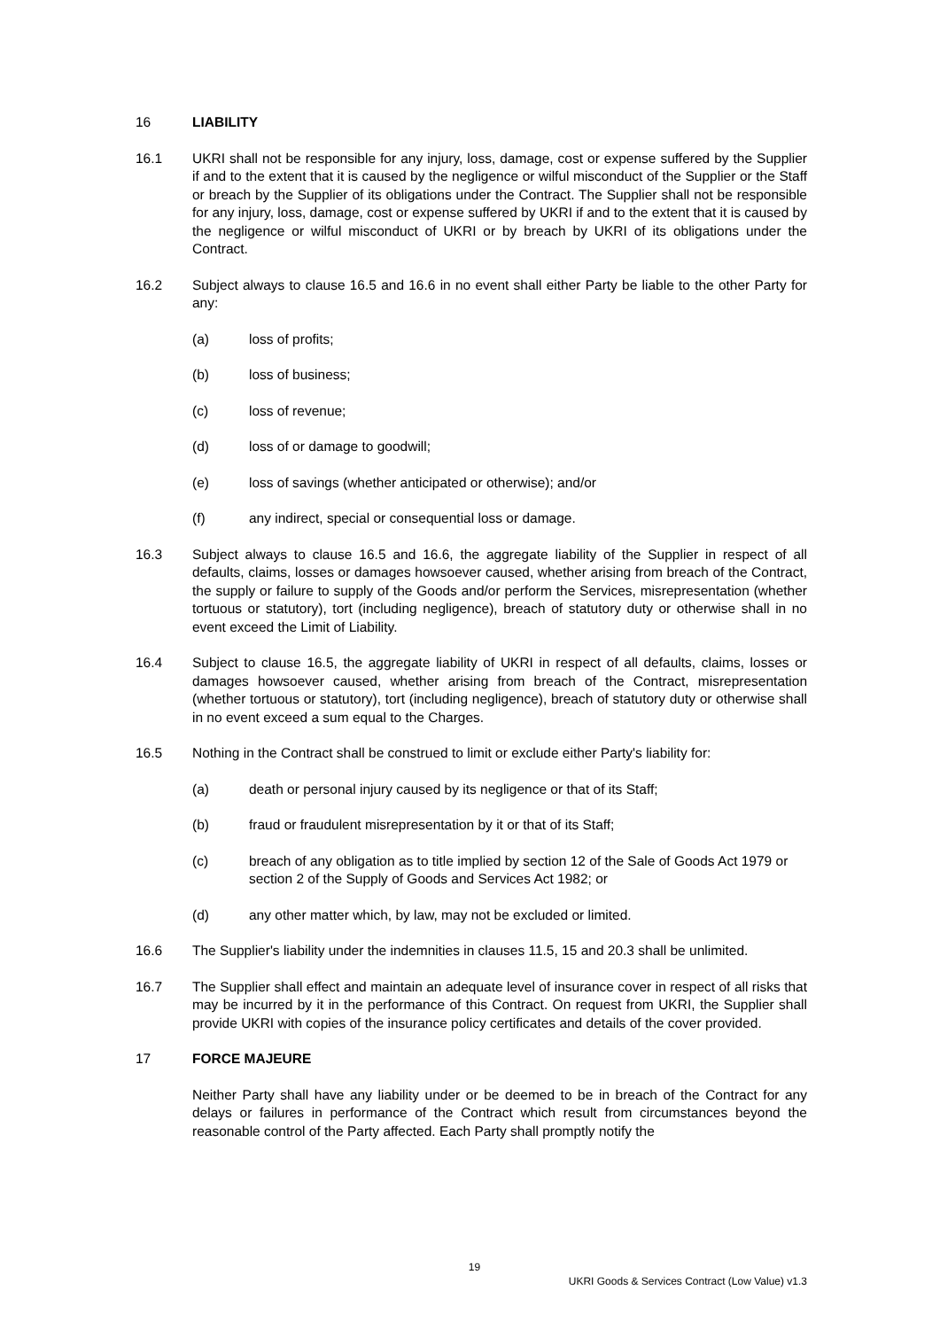16 LIABILITY
16.1 UKRI shall not be responsible for any injury, loss, damage, cost or expense suffered by the Supplier if and to the extent that it is caused by the negligence or wilful misconduct of the Supplier or the Staff or breach by the Supplier of its obligations under the Contract. The Supplier shall not be responsible for any injury, loss, damage, cost or expense suffered by UKRI if and to the extent that it is caused by the negligence or wilful misconduct of UKRI or by breach by UKRI of its obligations under the Contract.
16.2 Subject always to clause 16.5 and 16.6 in no event shall either Party be liable to the other Party for any:
(a) loss of profits;
(b) loss of business;
(c) loss of revenue;
(d) loss of or damage to goodwill;
(e) loss of savings (whether anticipated or otherwise); and/or
(f) any indirect, special or consequential loss or damage.
16.3 Subject always to clause 16.5 and 16.6, the aggregate liability of the Supplier in respect of all defaults, claims, losses or damages howsoever caused, whether arising from breach of the Contract, the supply or failure to supply of the Goods and/or perform the Services, misrepresentation (whether tortuous or statutory), tort (including negligence), breach of statutory duty or otherwise shall in no event exceed the Limit of Liability.
16.4 Subject to clause 16.5, the aggregate liability of UKRI in respect of all defaults, claims, losses or damages howsoever caused, whether arising from breach of the Contract, misrepresentation (whether tortuous or statutory), tort (including negligence), breach of statutory duty or otherwise shall in no event exceed a sum equal to the Charges.
16.5 Nothing in the Contract shall be construed to limit or exclude either Party's liability for:
(a) death or personal injury caused by its negligence or that of its Staff;
(b) fraud or fraudulent misrepresentation by it or that of its Staff;
(c) breach of any obligation as to title implied by section 12 of the Sale of Goods Act 1979 or section 2 of the Supply of Goods and Services Act 1982; or
(d) any other matter which, by law, may not be excluded or limited.
16.6 The Supplier's liability under the indemnities in clauses 11.5, 15 and 20.3 shall be unlimited.
16.7 The Supplier shall effect and maintain an adequate level of insurance cover in respect of all risks that may be incurred by it in the performance of this Contract. On request from UKRI, the Supplier shall provide UKRI with copies of the insurance policy certificates and details of the cover provided.
17 FORCE MAJEURE
Neither Party shall have any liability under or be deemed to be in breach of the Contract for any delays or failures in performance of the Contract which result from circumstances beyond the reasonable control of the Party affected. Each Party shall promptly notify the
19
UKRI Goods & Services Contract (Low Value) v1.3